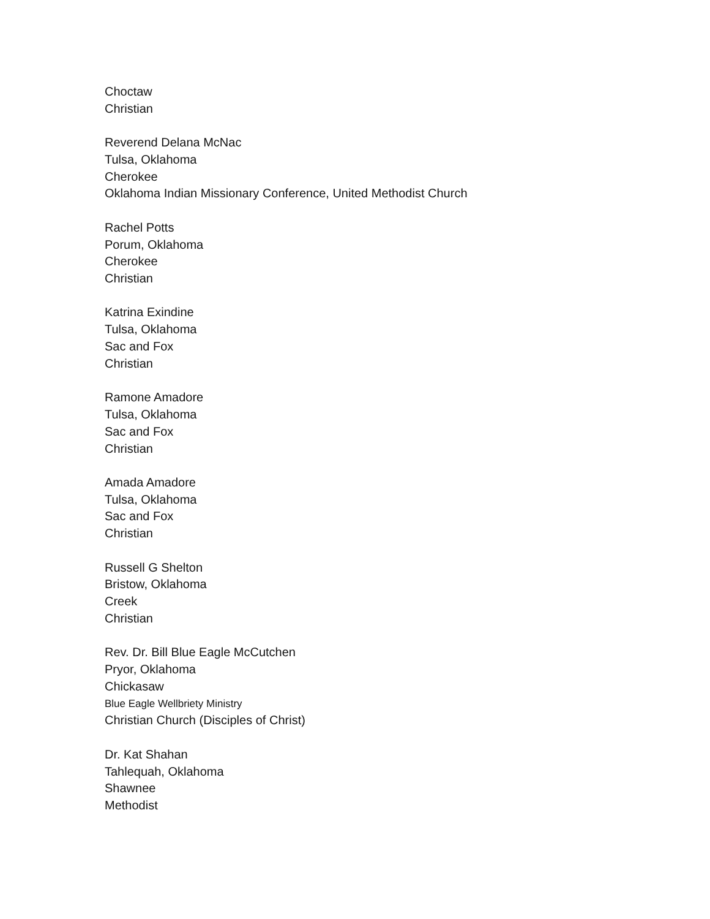Choctaw
Christian
Reverend Delana McNac
Tulsa, Oklahoma
Cherokee
Oklahoma Indian Missionary Conference, United Methodist Church
Rachel Potts
Porum, Oklahoma
Cherokee
Christian
Katrina Exindine
Tulsa, Oklahoma
Sac and Fox
Christian
Ramone Amadore
Tulsa, Oklahoma
Sac and Fox
Christian
Amada Amadore
Tulsa, Oklahoma
Sac and Fox
Christian
Russell G Shelton
Bristow, Oklahoma
Creek
Christian
Rev. Dr. Bill Blue Eagle McCutchen
Pryor, Oklahoma
Chickasaw
Blue Eagle Wellbriety Ministry
Christian Church (Disciples of Christ)
Dr. Kat Shahan
Tahlequah, Oklahoma
Shawnee
Methodist